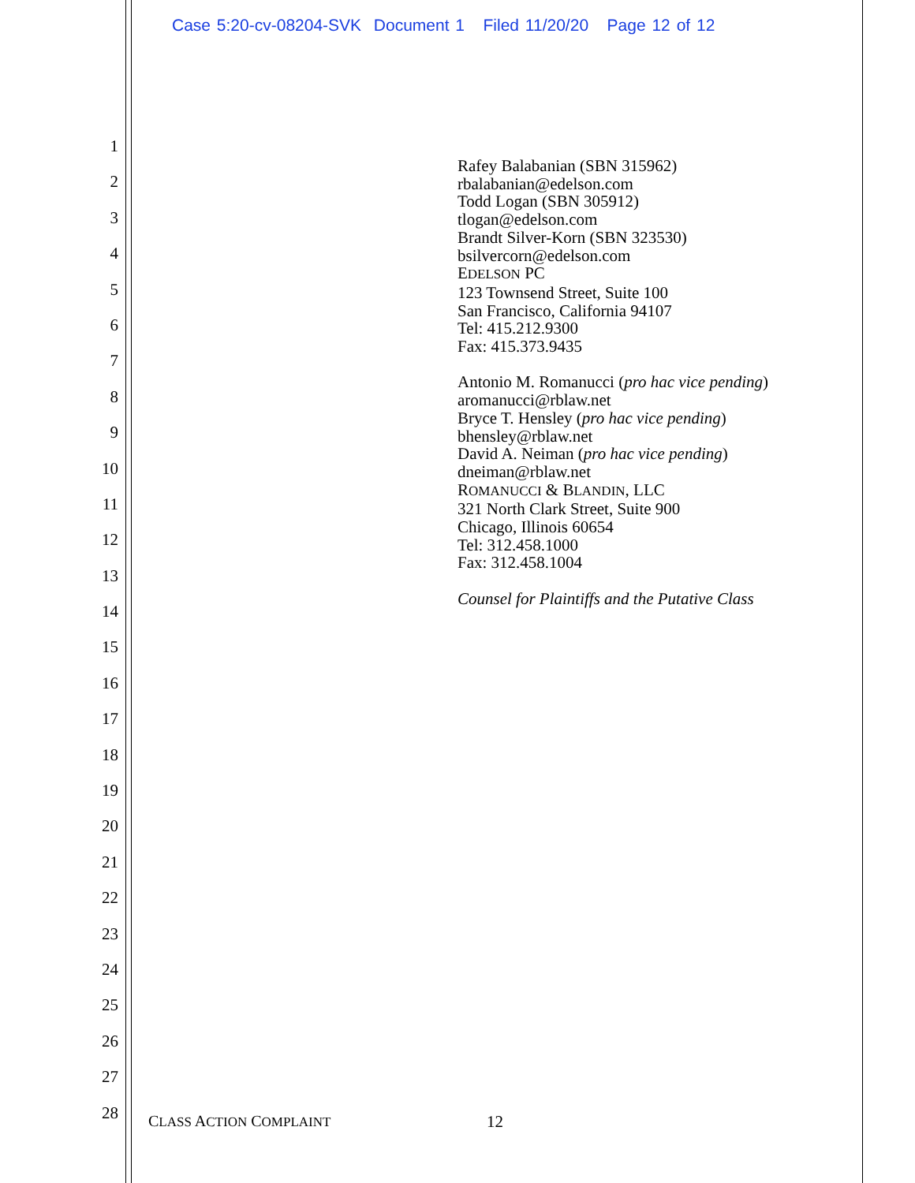Case 5:20-cv-08204-SVK Document 1 Filed 11/20/20 Page 12 of 12
1
2
3
4
5
6
7
8
9
10
11
12
13
14
15
16
17
18
19
20
21
22
23
24
25
26
27
28
Rafey Balabanian (SBN 315962)
rbalabanian@edelson.com
Todd Logan (SBN 305912)
tlogan@edelson.com
Brandt Silver-Korn (SBN 323530)
bsilvercorn@edelson.com
EDELSON PC
123 Townsend Street, Suite 100
San Francisco, California 94107
Tel: 415.212.9300
Fax: 415.373.9435
Antonio M. Romanucci (pro hac vice pending)
aromanucci@rblaw.net
Bryce T. Hensley (pro hac vice pending)
bhensley@rblaw.net
David A. Neiman (pro hac vice pending)
dneiman@rblaw.net
ROMANUCCI & BLANDIN, LLC
321 North Clark Street, Suite 900
Chicago, Illinois 60654
Tel: 312.458.1000
Fax: 312.458.1004
Counsel for Plaintiffs and the Putative Class
CLASS ACTION COMPLAINT 12